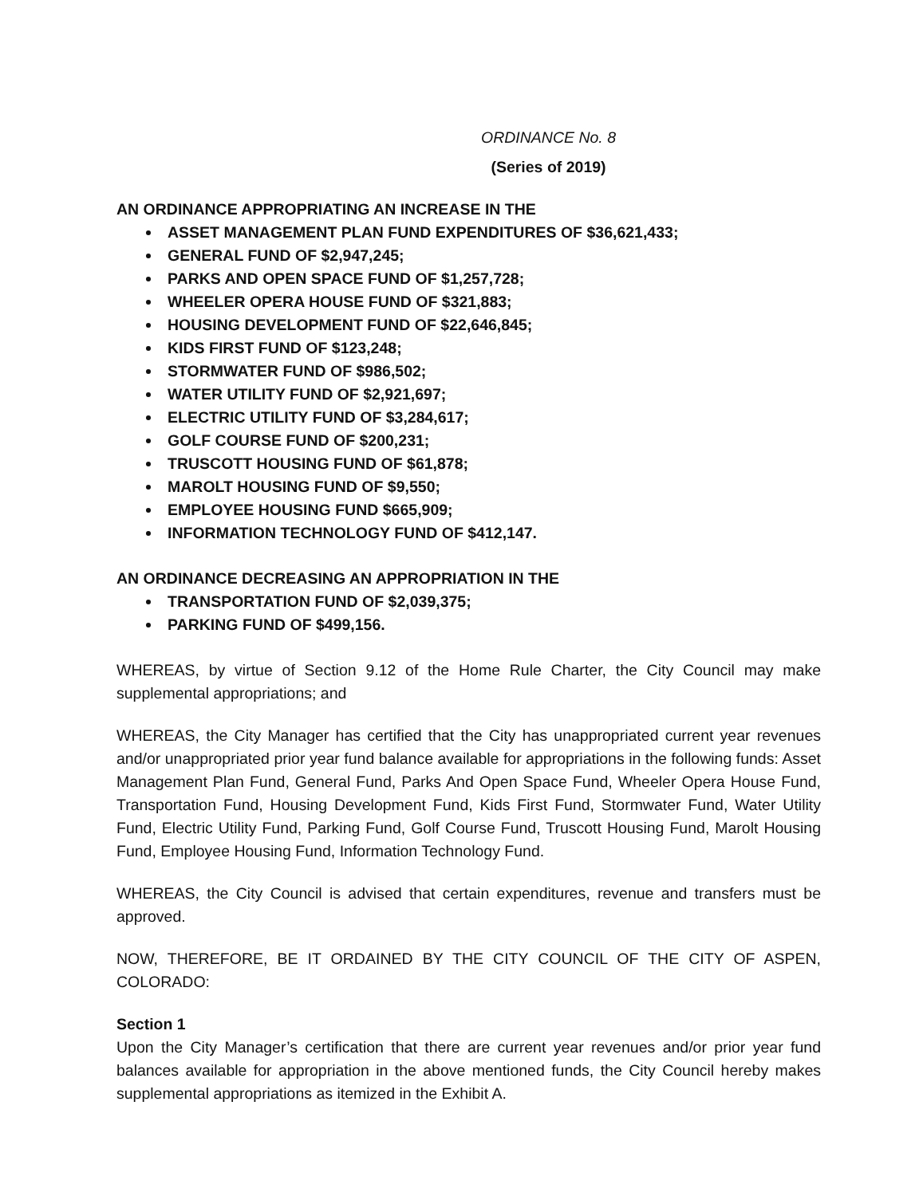ORDINANCE No. 8
(Series of 2019)
AN ORDINANCE APPROPRIATING AN INCREASE IN THE
ASSET MANAGEMENT PLAN FUND EXPENDITURES OF $36,621,433;
GENERAL FUND OF $2,947,245;
PARKS AND OPEN SPACE FUND OF $1,257,728;
WHEELER OPERA HOUSE FUND OF $321,883;
HOUSING DEVELOPMENT FUND OF $22,646,845;
KIDS FIRST FUND OF $123,248;
STORMWATER FUND OF $986,502;
WATER UTILITY FUND OF $2,921,697;
ELECTRIC UTILITY FUND OF $3,284,617;
GOLF COURSE FUND OF $200,231;
TRUSCOTT HOUSING FUND OF $61,878;
MAROLT HOUSING FUND OF $9,550;
EMPLOYEE HOUSING FUND $665,909;
INFORMATION TECHNOLOGY FUND OF $412,147.
AN ORDINANCE DECREASING AN APPROPRIATION IN THE
TRANSPORTATION FUND OF $2,039,375;
PARKING FUND OF $499,156.
WHEREAS, by virtue of Section 9.12 of the Home Rule Charter, the City Council may make supplemental appropriations; and
WHEREAS, the City Manager has certified that the City has unappropriated current year revenues and/or unappropriated prior year fund balance available for appropriations in the following funds: Asset Management Plan Fund, General Fund, Parks And Open Space Fund, Wheeler Opera House Fund, Transportation Fund, Housing Development Fund, Kids First Fund, Stormwater Fund, Water Utility Fund, Electric Utility Fund, Parking Fund, Golf Course Fund, Truscott Housing Fund, Marolt Housing Fund, Employee Housing Fund, Information Technology Fund.
WHEREAS, the City Council is advised that certain expenditures, revenue and transfers must be approved.
NOW, THEREFORE, BE IT ORDAINED BY THE CITY COUNCIL OF THE CITY OF ASPEN, COLORADO:
Section 1
Upon the City Manager’s certification that there are current year revenues and/or prior year fund balances available for appropriation in the above mentioned funds, the City Council hereby makes supplemental appropriations as itemized in the Exhibit A.